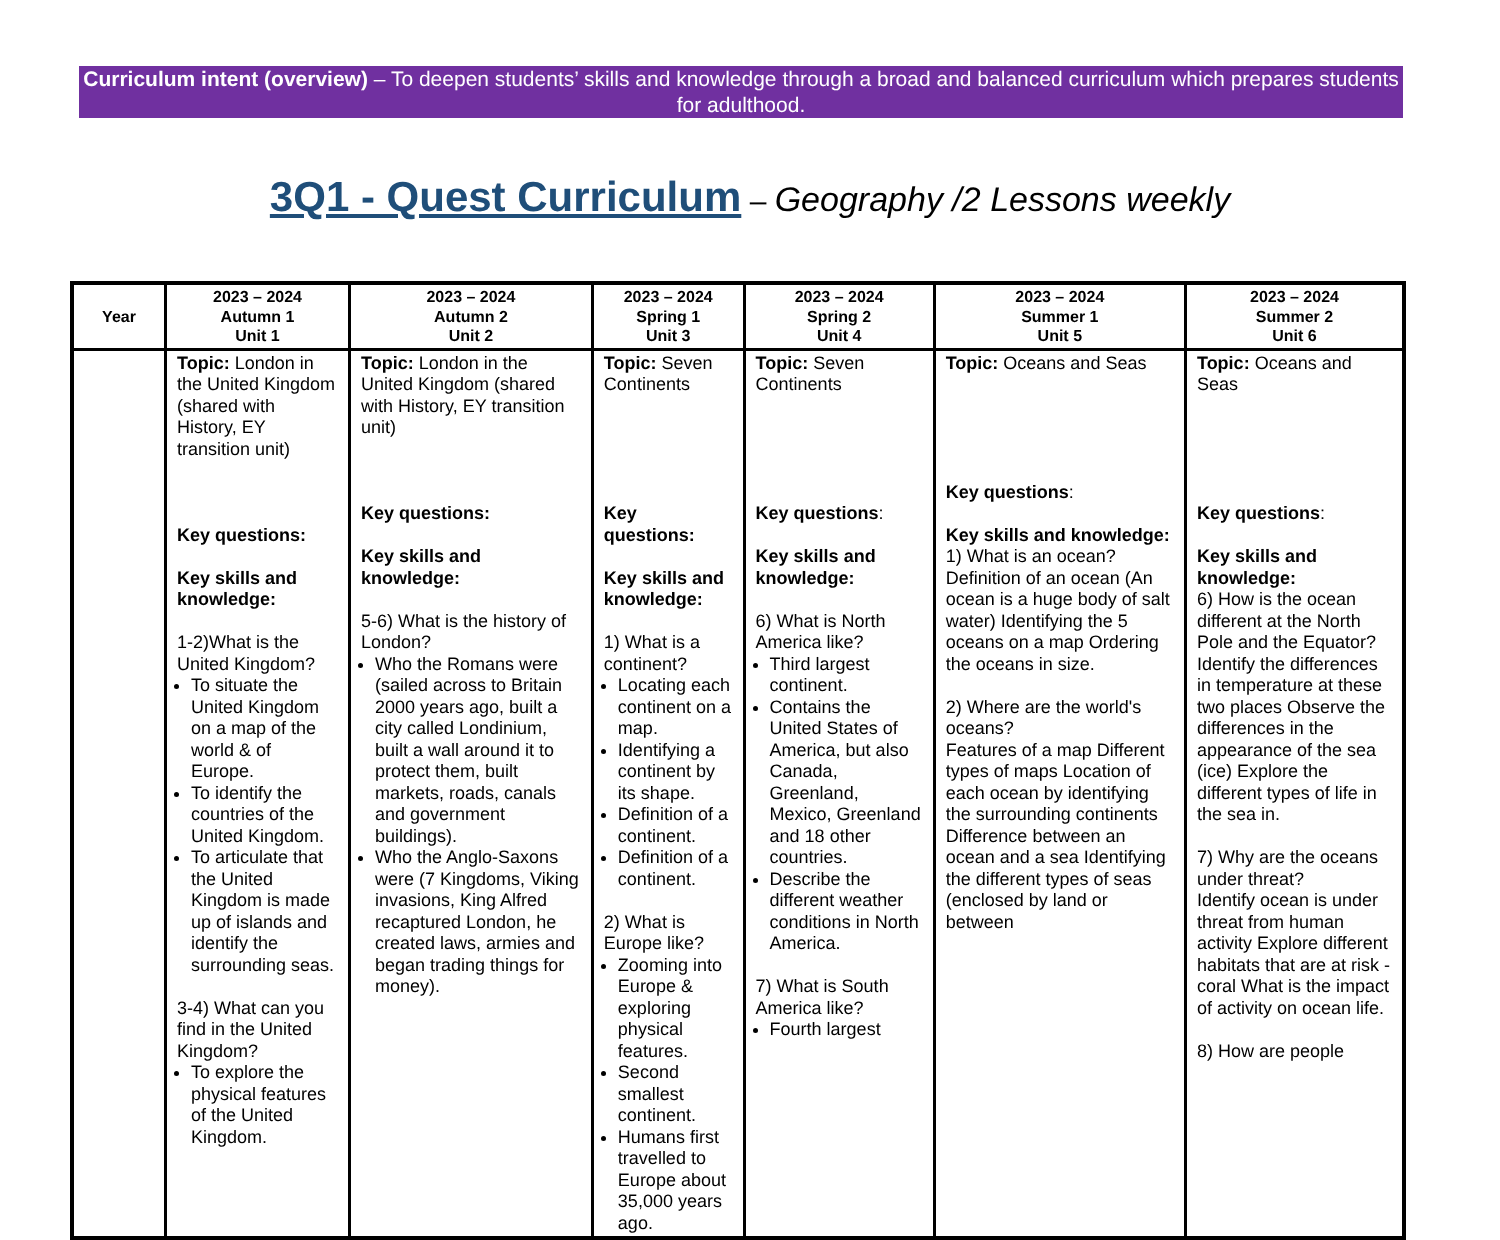Curriculum intent (overview) – To deepen students’ skills and knowledge through a broad and balanced curriculum which prepares students for adulthood.
3Q1 - Quest Curriculum – Geography /2 Lessons weekly
| Year | 2023 – 2024 Autumn 1 Unit 1 | 2023 – 2024 Autumn 2 Unit 2 | 2023 – 2024 Spring 1 Unit 3 | 2023 – 2024 Spring 2 Unit 4 | 2023 – 2024 Summer 1 Unit 5 | 2023 – 2024 Summer 2 Unit 6 |
| --- | --- | --- | --- | --- | --- | --- |
| | Topic: London in the United Kingdom (shared with History, EY transition unit) Key questions: Key skills and knowledge: 1-2)What is the United Kingdom? To situate the United Kingdom on a map of the world & of Europe. To identify the countries of the United Kingdom. To articulate that the United Kingdom is made up of islands and identify the surrounding seas. 3-4) What can you find in the United Kingdom? To explore the physical features of the United Kingdom. | Topic: London in the United Kingdom (shared with History, EY transition unit) Key questions: Key skills and knowledge: 5-6) What is the history of London? Who the Romans were (sailed across to Britain 2000 years ago, built a city called Londinium, built a wall around it to protect them, built markets, roads, canals and government buildings). Who the Anglo-Saxons were (7 Kingdoms, Viking invasions, King Alfred recaptured London, he created laws, armies and began trading things for money). | Topic: Seven Continents Key questions: Key skills and knowledge: 1) What is a continent? Locating each continent on a map. Identifying a continent by its shape. Definition of a continent. Definition of a continent. 2) What is Europe like? Zooming into Europe & exploring physical features. Second smallest continent. Humans first travelled to Europe about 35,000 years ago. | Topic: Seven Continents Key questions : Key skills and knowledge: 6) What is North America like? Third largest continent. Contains the United States of America, but also Canada, Greenland, Mexico, Greenland and 18 other countries. Describe the different weather conditions in North America. 7) What is South America like? Fourth largest | Topic: Oceans and Seas Key questions : Key skills and knowledge: 1) What is an ocean? Definition of an ocean (An ocean is a huge body of salt water) Identifying the 5 oceans on a map Ordering the oceans in size. 2) Where are the world's oceans? Features of a map Different types of maps Location of each ocean by identifying the surrounding continents Difference between an ocean and a sea Identifying the different types of seas (enclosed by land or between | Topic: Oceans and Seas Key questions : Key skills and knowledge: 6) How is the ocean different at the North Pole and the Equator? Identify the differences in temperature at these two places Observe the differences in the appearance of the sea (ice) Explore the different types of life in the sea in. 7) Why are the oceans under threat? Identify ocean is under threat from human activity Explore different habitats that are at risk - coral What is the impact of activity on ocean life. 8) How are people |